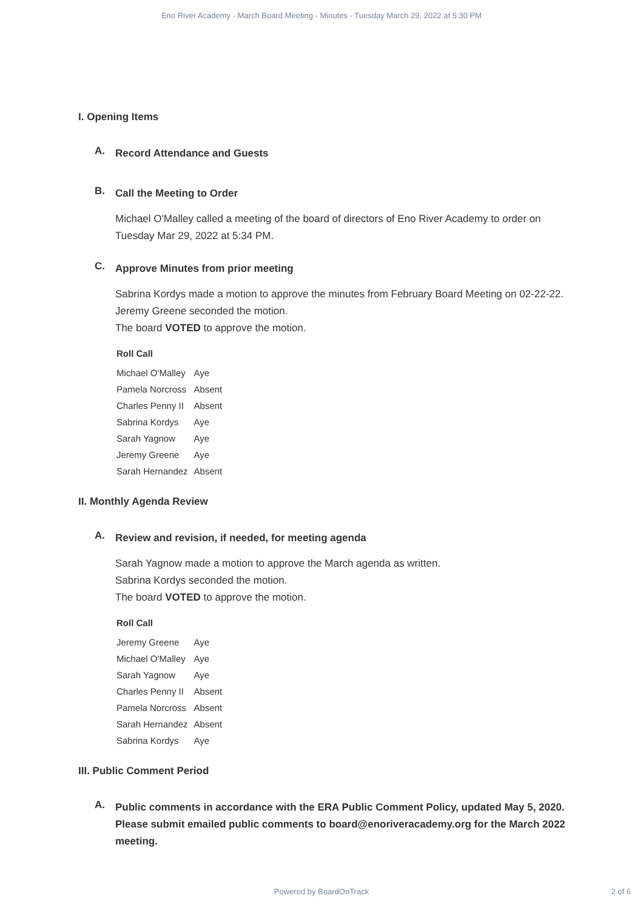Eno River Academy - March Board Meeting - Minutes - Tuesday March 29, 2022 at 5:30 PM
I. Opening Items
A.
Record Attendance and Guests
B.
Call the Meeting to Order
Michael O'Malley called a meeting of the board of directors of Eno River Academy to order on Tuesday Mar 29, 2022 at 5:34 PM.
C.
Approve Minutes from prior meeting
Sabrina Kordys made a motion to approve the minutes from February Board Meeting on 02-22-22.
Jeremy Greene seconded the motion.
The board VOTED to approve the motion.
| Roll Call | |
| --- | --- |
| Michael O'Malley | Aye |
| Pamela Norcross | Absent |
| Charles Penny II | Absent |
| Sabrina Kordys | Aye |
| Sarah Yagnow | Aye |
| Jeremy Greene | Aye |
| Sarah Hernandez | Absent |
II. Monthly Agenda Review
A.
Review and revision, if needed, for meeting agenda
Sarah Yagnow made a motion to approve the March agenda as written.
Sabrina Kordys seconded the motion.
The board VOTED to approve the motion.
| Roll Call | |
| --- | --- |
| Jeremy Greene | Aye |
| Michael O'Malley | Aye |
| Sarah Yagnow | Aye |
| Charles Penny II | Absent |
| Pamela Norcross | Absent |
| Sarah Hernandez | Absent |
| Sabrina Kordys | Aye |
III. Public Comment Period
A.
Public comments in accordance with the ERA Public Comment Policy, updated May 5, 2020. Please submit emailed public comments to board@enoriveracademy.org for the March 2022 meeting.
Powered by BoardOnTrack
2 of 6